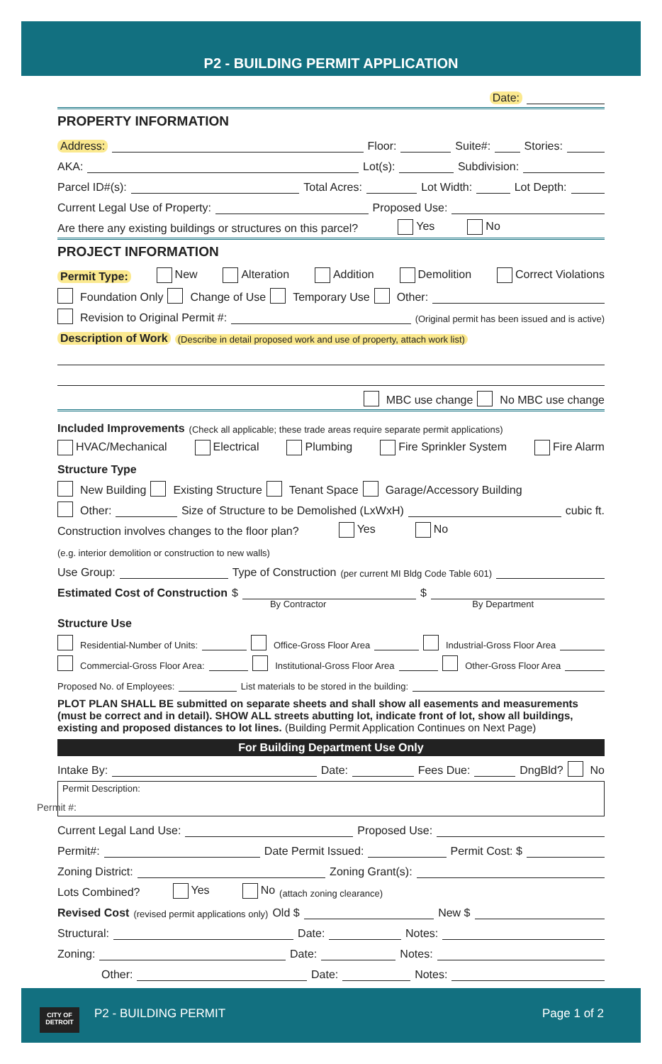P2 - BUILDING PERMIT APPLICATION
Date:
PROPERTY INFORMATION
Address: Floor: Suite#: Stories:
AKA: Lot(s): Subdivision:
Parcel ID#(s): Total Acres: Lot Width: Lot Depth:
Current Legal Use of Property: Proposed Use:
Are there any existing buildings or structures on this parcel? Yes No
PROJECT INFORMATION
Permit Type: New Alteration Addition Demolition Correct Violations
Foundation Only Change of Use Temporary Use Other:
Revision to Original Permit #: (Original permit has been issued and is active)
Description of Work (Describe in detail proposed work and use of property, attach work list)
MBC use change No MBC use change
Included Improvements (Check all applicable; these trade areas require separate permit applications)
HVAC/Mechanical Electrical Plumbing Fire Sprinkler System Fire Alarm
Structure Type
New Building Existing Structure Tenant Space Garage/Accessory Building
Other: Size of Structure to be Demolished (LxWxH) cubic ft.
Construction involves changes to the floor plan? Yes No
(e.g. interior demolition or construction to new walls)
Use Group: Type of Construction (per current MI Bldg Code Table 601)
Estimated Cost of Construction $ $
By Contractor By Department
Structure Use
Residential-Number of Units: Office-Gross Floor Area Industrial-Gross Floor Area
Commercial-Gross Floor Area: Institutional-Gross Floor Area Other-Gross Floor Area
Proposed No. of Employees: List materials to be stored in the building:
PLOT PLAN SHALL BE submitted on separate sheets and shall show all easements and measurements (must be correct and in detail). SHOW ALL streets abutting lot, indicate front of lot, show all buildings, existing and proposed distances to lot lines. (Building Permit Application Continues on Next Page)
For Building Department Use Only
Intake By: Date: Fees Due: DngBld? No
Permit Description:
Current Legal Land Use: Proposed Use:
Permit#: Date Permit Issued: Permit Cost: $
Zoning District: Zoning Grant(s):
Lots Combined? Yes No (attach zoning clearance)
Revised Cost (revised permit applications only) Old $ New $
Structural: Date: Notes:
Zoning: Date: Notes:
Other: Date: Notes:
Permit #:
P2 - BUILDING PERMIT Page 1 of 2
CITY OF DETROIT